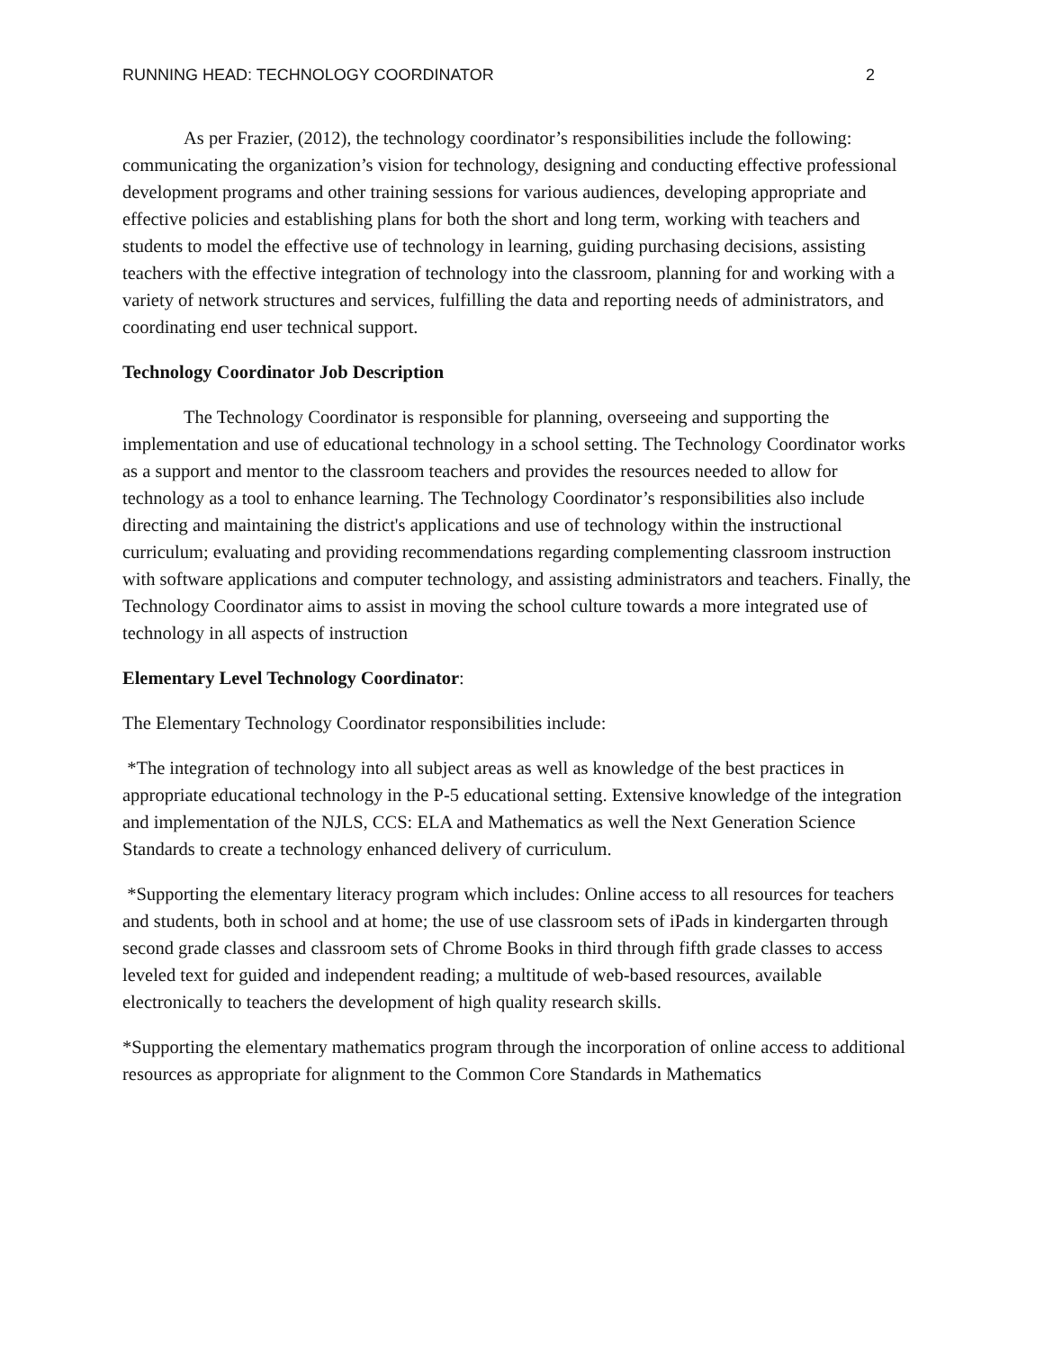RUNNING HEAD: TECHNOLOGY COORDINATOR 2
As per Frazier, (2012), the technology coordinator’s responsibilities include the following: communicating the organization’s vision for technology, designing and conducting effective professional development programs and other training sessions for various audiences, developing appropriate and effective policies and establishing plans for both the short and long term, working with teachers and students to model the effective use of technology in learning, guiding purchasing decisions, assisting teachers with the effective integration of technology into the classroom, planning for and working with a variety of network structures and services, fulfilling the data and reporting needs of administrators, and coordinating end user technical support.
Technology Coordinator Job Description
The Technology Coordinator is responsible for planning, overseeing and supporting the implementation and use of educational technology in a school setting. The Technology Coordinator works as a support and mentor to the classroom teachers and provides the resources needed to allow for technology as a tool to enhance learning. The Technology Coordinator’s responsibilities also include directing and maintaining the district's applications and use of technology within the instructional curriculum; evaluating and providing recommendations regarding complementing classroom instruction with software applications and computer technology, and assisting administrators and teachers. Finally, the Technology Coordinator aims to assist in moving the school culture towards a more integrated use of technology in all aspects of instruction
Elementary Level Technology Coordinator:
The Elementary Technology Coordinator responsibilities include:
*The integration of technology into all subject areas as well as knowledge of the best practices in appropriate educational technology in the P-5 educational setting. Extensive knowledge of the integration and implementation of the NJLS, CCS: ELA and Mathematics as well the Next Generation Science Standards to create a technology enhanced delivery of curriculum.
*Supporting the elementary literacy program which includes: Online access to all resources for teachers and students, both in school and at home; the use of use classroom sets of iPads in kindergarten through second grade classes and classroom sets of Chrome Books in third through fifth grade classes to access leveled text for guided and independent reading; a multitude of web-based resources, available electronically to teachers the development of high quality research skills.
*Supporting the elementary mathematics program through the incorporation of online access to additional resources as appropriate for alignment to the Common Core Standards in Mathematics